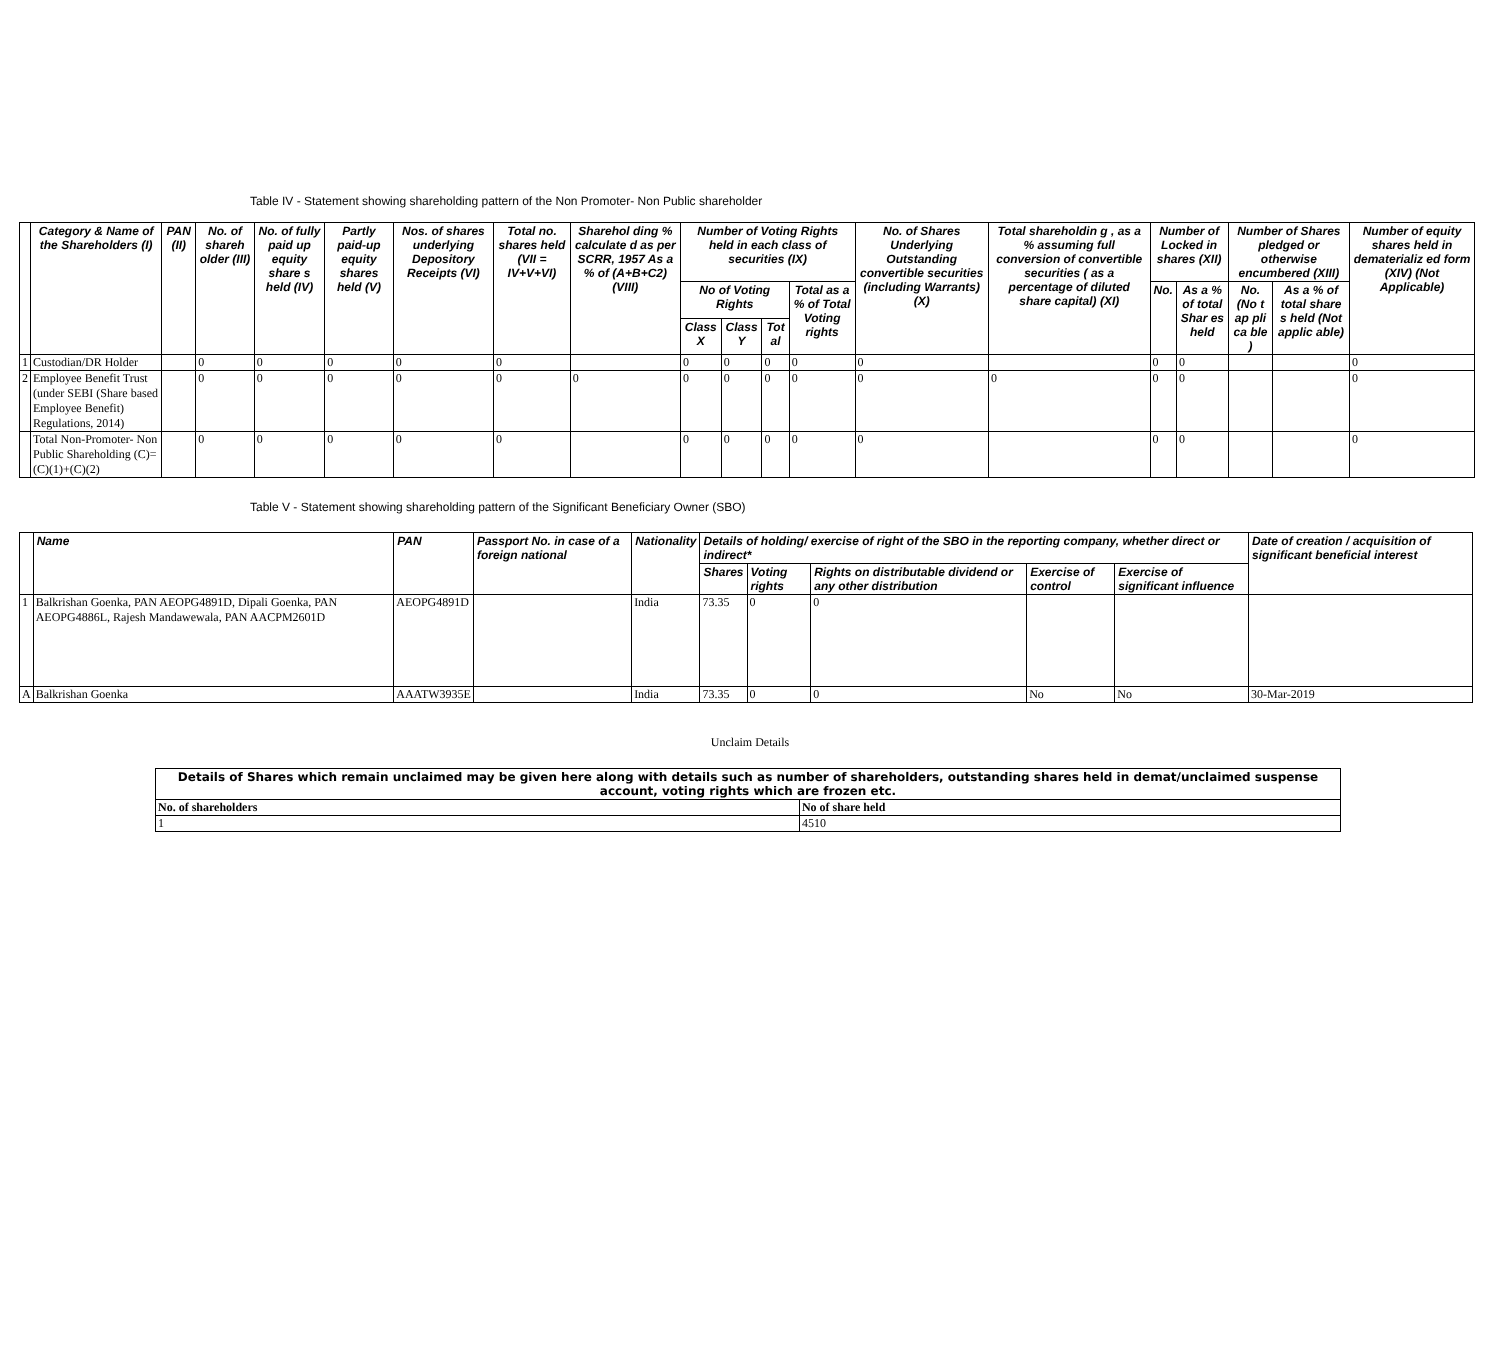Table IV - Statement showing shareholding pattern of the Non Promoter- Non Public shareholder
| | Category & Name of the Shareholders (I) | PAN (II) | No. of shareh older (III) | No. of fully paid up equity share s held (IV) | Partly paid-up equity shares held (V) | Nos. of shares underlying Depository Receipts (VI) | Total no. shares held (VII = IV+V+VI) | Sharehol ding % calculate d as per SCRR, 1957 As a % of (A+B+C2) (VIII) | Number of Voting Rights held in each class of securities (IX) | | | | No. of Shares Underlying Outstanding convertible securities (including Warrants) (X) | Total shareholdin g , as a % assuming full conversion of convertible securities ( as a percentage of diluted share capital) (XI) | Number of Locked in shares (XII) | | Number of Shares pledged or otherwise encumbered (XIII) | | Number of equity shares held in dematerializ ed form (XIV) (Not Applicable) |
| --- | --- | --- | --- | --- | --- | --- | --- | --- | --- | --- | --- | --- | --- | --- | --- | --- | --- | --- | --- |
| | | | | | | | | | No of Voting Rights | | | Total as a % of Total Voting rights | | | No. | As a % of total Shar es held | No. (No t ap pli ca ble ) | As a % of total share s held (Not applic able) | |
| | | | | | | | | | Class X | Class Y | Tot al | | | | | | | | |
| 1 | Custodian/DR Holder | | 0 | 0 | 0 | 0 | 0 | | 0 | 0 | 0 | 0 | 0 | | 0 | 0 | | | 0 |
| 2 | Employee Benefit Trust (under SEBI (Share based Employee Benefit) Regulations, 2014) | | 0 | 0 | 0 | 0 | 0 | 0 | 0 | 0 | 0 | 0 | 0 | 0 | 0 | 0 | | | 0 |
| | Total Non-Promoter- Non Public Shareholding (C)= (C)(1)+(C)(2) | | 0 | 0 | 0 | 0 | 0 | | 0 | 0 | 0 | 0 | 0 | | 0 | 0 | | | 0 |
Table V - Statement showing shareholding pattern of the Significant Beneficiary Owner (SBO)
| | Name | PAN | Passport No. in case of a foreign national | Nationality | Details of holding/ exercise of right of the SBO in the reporting company, whether direct or indirect* | | | | | Date of creation / acquisition of significant beneficial interest |
| --- | --- | --- | --- | --- | --- | --- | --- | --- | --- | --- |
| | | | | | Shares | Voting rights | Rights on distributable dividend or any other distribution | Exercise of control | Exercise of significant influence | |
| 1 | Balkrishan Goenka, PAN AEOPG4891D, Dipali Goenka, PAN AEOPG4886L, Rajesh Mandawewala, PAN AACPM2601D | AEOPG4891D | | India | 73.35 | 0 | 0 | | | |
| A | Balkrishan Goenka | AAATW3935E | | India | 73.35 | 0 | 0 | No | No | 30-Mar-2019 |
Unclaim Details
| Details of Shares which remain unclaimed may be given here along with details such as number of shareholders, outstanding shares held in demat/unclaimed suspense account, voting rights which are frozen etc. | |
| --- | --- |
| No. of shareholders | No of share held |
| 1 | 4510 |